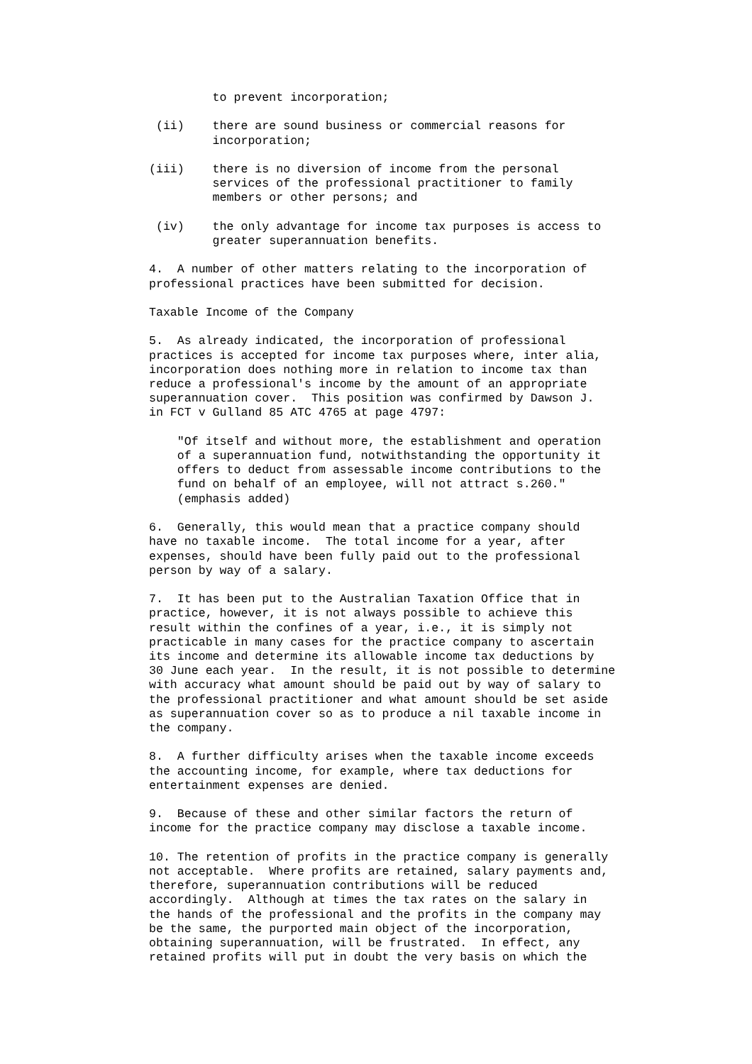to prevent incorporation;

 (ii)    there are sound business or commercial reasons for
         incorporation;

(iii)    there is no diversion of income from the personal
         services of the professional practitioner to family
         members or other persons; and

 (iv)    the only advantage for income tax purposes is access to
         greater superannuation benefits.

4.  A number of other matters relating to the incorporation of
professional practices have been submitted for decision.

Taxable Income of the Company

5.  As already indicated, the incorporation of professional
practices is accepted for income tax purposes where, inter alia,
incorporation does nothing more in relation to income tax than
reduce a professional's income by the amount of an appropriate
superannuation cover.  This position was confirmed by Dawson J.
in FCT v Gulland 85 ATC 4765 at page 4797:

    "Of itself and without more, the establishment and operation
    of a superannuation fund, notwithstanding the opportunity it
    offers to deduct from assessable income contributions to the
    fund on behalf of an employee, will not attract s.260."
    (emphasis added)

6.  Generally, this would mean that a practice company should
have no taxable income.  The total income for a year, after
expenses, should have been fully paid out to the professional
person by way of a salary.

7.  It has been put to the Australian Taxation Office that in
practice, however, it is not always possible to achieve this
result within the confines of a year, i.e., it is simply not
practicable in many cases for the practice company to ascertain
its income and determine its allowable income tax deductions by
30 June each year.  In the result, it is not possible to determine
with accuracy what amount should be paid out by way of salary to
the professional practitioner and what amount should be set aside
as superannuation cover so as to produce a nil taxable income in
the company.

8.  A further difficulty arises when the taxable income exceeds
the accounting income, for example, where tax deductions for
entertainment expenses are denied.

9.  Because of these and other similar factors the return of
income for the practice company may disclose a taxable income.

10. The retention of profits in the practice company is generally
not acceptable.  Where profits are retained, salary payments and,
therefore, superannuation contributions will be reduced
accordingly.  Although at times the tax rates on the salary in
the hands of the professional and the profits in the company may
be the same, the purported main object of the incorporation,
obtaining superannuation, will be frustrated.  In effect, any
retained profits will put in doubt the very basis on which the